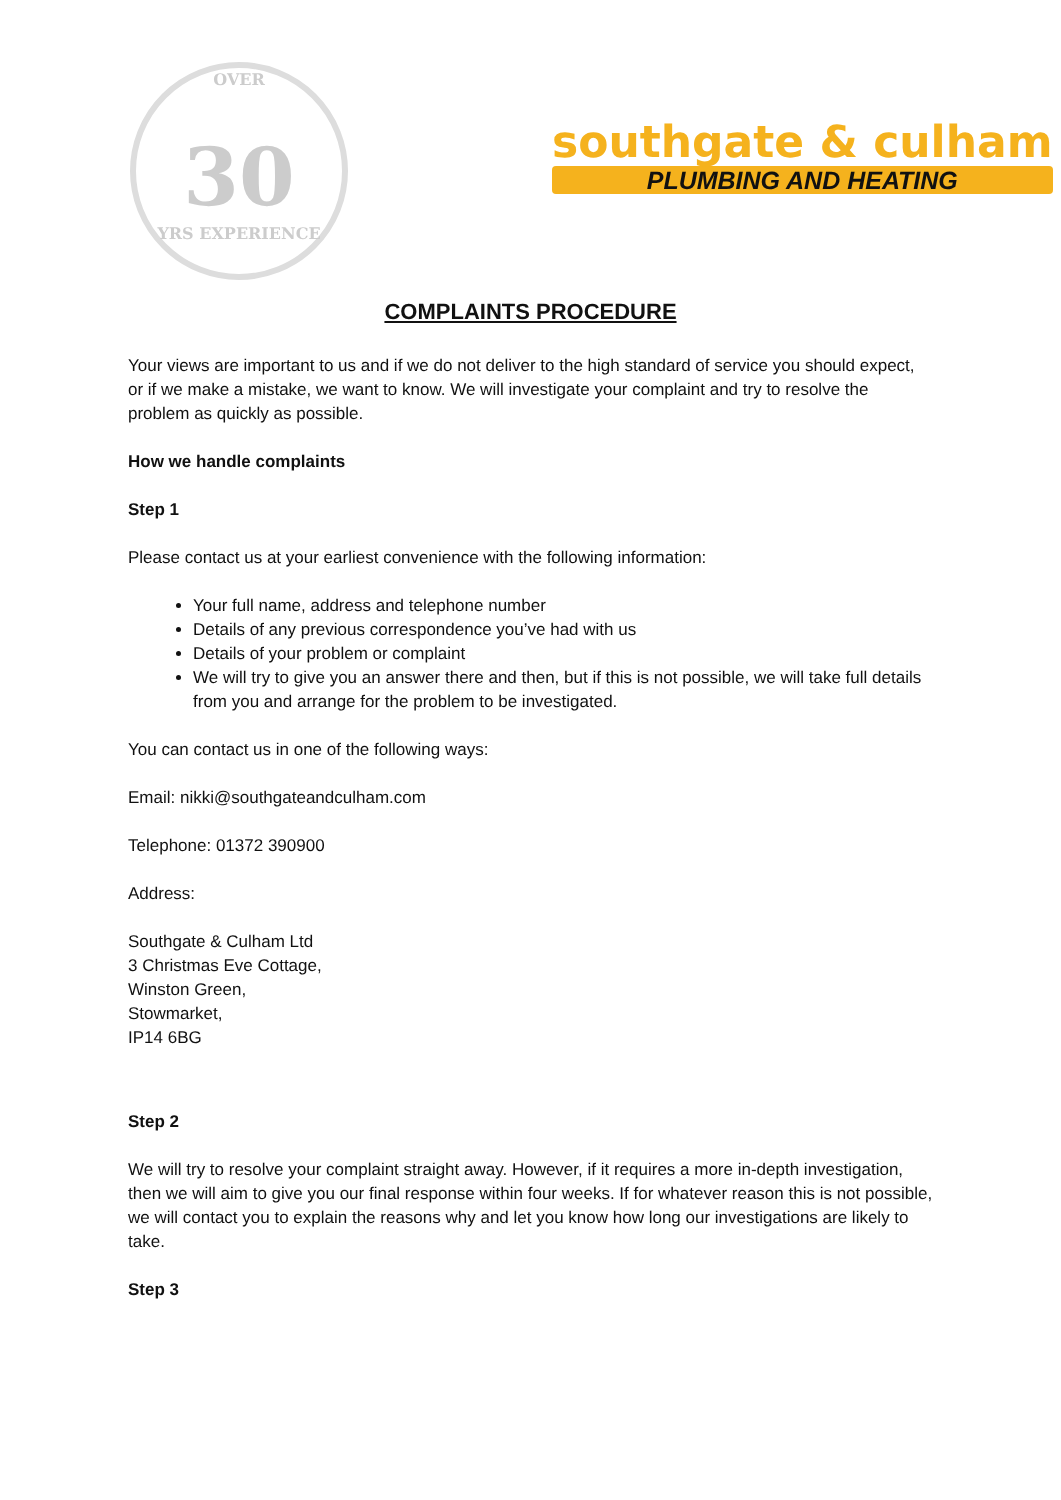OVER
30
YRS EXPERIENCE
southgate & culham
PLUMBING AND HEATING
COMPLAINTS PROCEDURE
Your views are important to us and if we do not deliver to the high standard of service you should expect, or if we make a mistake, we want to know. We will investigate your complaint and try to resolve the problem as quickly as possible.
How we handle complaints
Step 1
Please contact us at your earliest convenience with the following information:
Your full name, address and telephone number
Details of any previous correspondence you’ve had with us
Details of your problem or complaint
We will try to give you an answer there and then, but if this is not possible, we will take full details from you and arrange for the problem to be investigated.
You can contact us in one of the following ways:
Email: nikki@southgateandculham.com
Telephone: 01372 390900
Address:
Southgate & Culham Ltd
3 Christmas Eve Cottage,
Winston Green,
Stowmarket,
IP14 6BG
Step 2
We will try to resolve your complaint straight away. However, if it requires a more in-depth investigation, then we will aim to give you our final response within four weeks. If for whatever reason this is not possible, we will contact you to explain the reasons why and let you know how long our investigations are likely to take.
Step 3